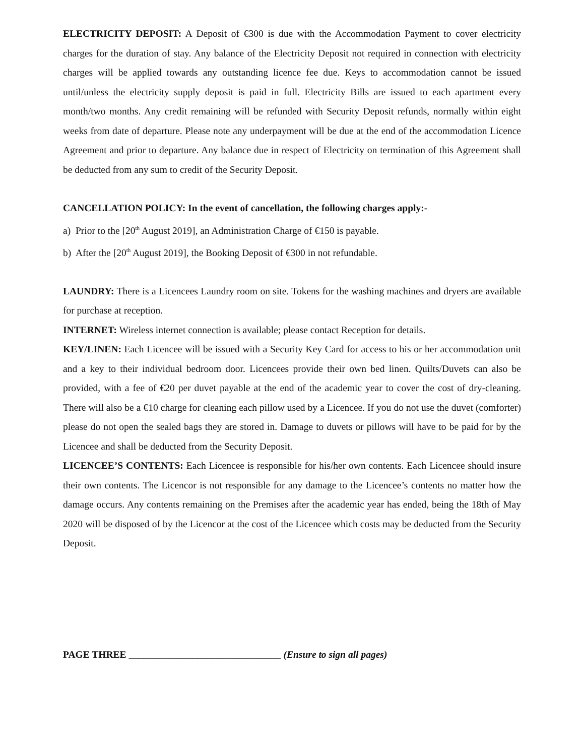ELECTRICITY DEPOSIT: A Deposit of €300 is due with the Accommodation Payment to cover electricity charges for the duration of stay. Any balance of the Electricity Deposit not required in connection with electricity charges will be applied towards any outstanding licence fee due. Keys to accommodation cannot be issued until/unless the electricity supply deposit is paid in full. Electricity Bills are issued to each apartment every month/two months. Any credit remaining will be refunded with Security Deposit refunds, normally within eight weeks from date of departure. Please note any underpayment will be due at the end of the accommodation Licence Agreement and prior to departure. Any balance due in respect of Electricity on termination of this Agreement shall be deducted from any sum to credit of the Security Deposit.
CANCELLATION POLICY: In the event of cancellation, the following charges apply:-
a) Prior to the [20<sup>th</sup> August 2019], an Administration Charge of €150 is payable.
b) After the [20<sup>th</sup> August 2019], the Booking Deposit of €300 in not refundable.
LAUNDRY: There is a Licencees Laundry room on site. Tokens for the washing machines and dryers are available for purchase at reception.
INTERNET: Wireless internet connection is available; please contact Reception for details.
KEY/LINEN: Each Licencee will be issued with a Security Key Card for access to his or her accommodation unit and a key to their individual bedroom door. Licencees provide their own bed linen. Quilts/Duvets can also be provided, with a fee of €20 per duvet payable at the end of the academic year to cover the cost of dry-cleaning. There will also be a €10 charge for cleaning each pillow used by a Licencee. If you do not use the duvet (comforter) please do not open the sealed bags they are stored in. Damage to duvets or pillows will have to be paid for by the Licencee and shall be deducted from the Security Deposit.
LICENCEE’S CONTENTS: Each Licencee is responsible for his/her own contents. Each Licencee should insure their own contents. The Licencor is not responsible for any damage to the Licencee’s contents no matter how the damage occurs. Any contents remaining on the Premises after the academic year has ended, being the 18th of May 2020 will be disposed of by the Licencor at the cost of the Licencee which costs may be deducted from the Security Deposit.
PAGE THREE _______________________________ (Ensure to sign all pages)